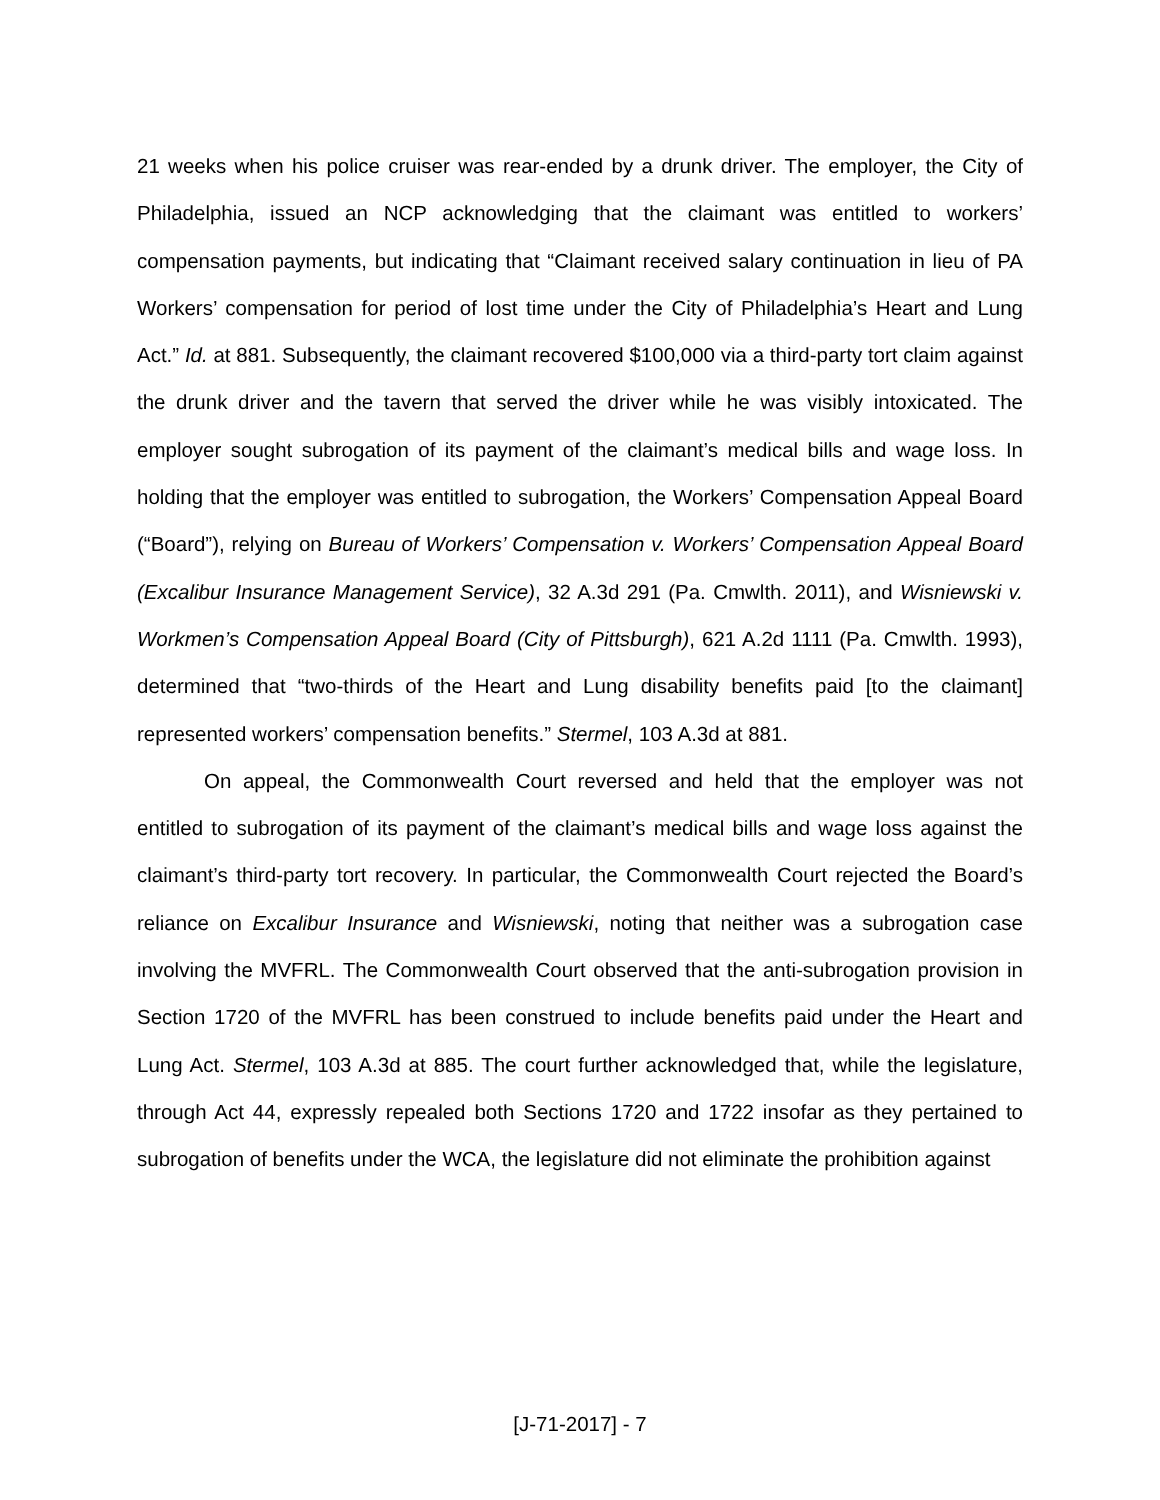21 weeks when his police cruiser was rear-ended by a drunk driver. The employer, the City of Philadelphia, issued an NCP acknowledging that the claimant was entitled to workers’ compensation payments, but indicating that “Claimant received salary continuation in lieu of PA Workers’ compensation for period of lost time under the City of Philadelphia’s Heart and Lung Act.” Id. at 881. Subsequently, the claimant recovered $100,000 via a third-party tort claim against the drunk driver and the tavern that served the driver while he was visibly intoxicated. The employer sought subrogation of its payment of the claimant’s medical bills and wage loss. In holding that the employer was entitled to subrogation, the Workers’ Compensation Appeal Board (“Board”), relying on Bureau of Workers’ Compensation v. Workers’ Compensation Appeal Board (Excalibur Insurance Management Service), 32 A.3d 291 (Pa. Cmwlth. 2011), and Wisniewski v. Workmen’s Compensation Appeal Board (City of Pittsburgh), 621 A.2d 1111 (Pa. Cmwlth. 1993), determined that “two-thirds of the Heart and Lung disability benefits paid [to the claimant] represented workers’ compensation benefits.” Stermel, 103 A.3d at 881.
On appeal, the Commonwealth Court reversed and held that the employer was not entitled to subrogation of its payment of the claimant’s medical bills and wage loss against the claimant’s third-party tort recovery. In particular, the Commonwealth Court rejected the Board’s reliance on Excalibur Insurance and Wisniewski, noting that neither was a subrogation case involving the MVFRL. The Commonwealth Court observed that the anti-subrogation provision in Section 1720 of the MVFRL has been construed to include benefits paid under the Heart and Lung Act. Stermel, 103 A.3d at 885. The court further acknowledged that, while the legislature, through Act 44, expressly repealed both Sections 1720 and 1722 insofar as they pertained to subrogation of benefits under the WCA, the legislature did not eliminate the prohibition against
[J-71-2017] - 7